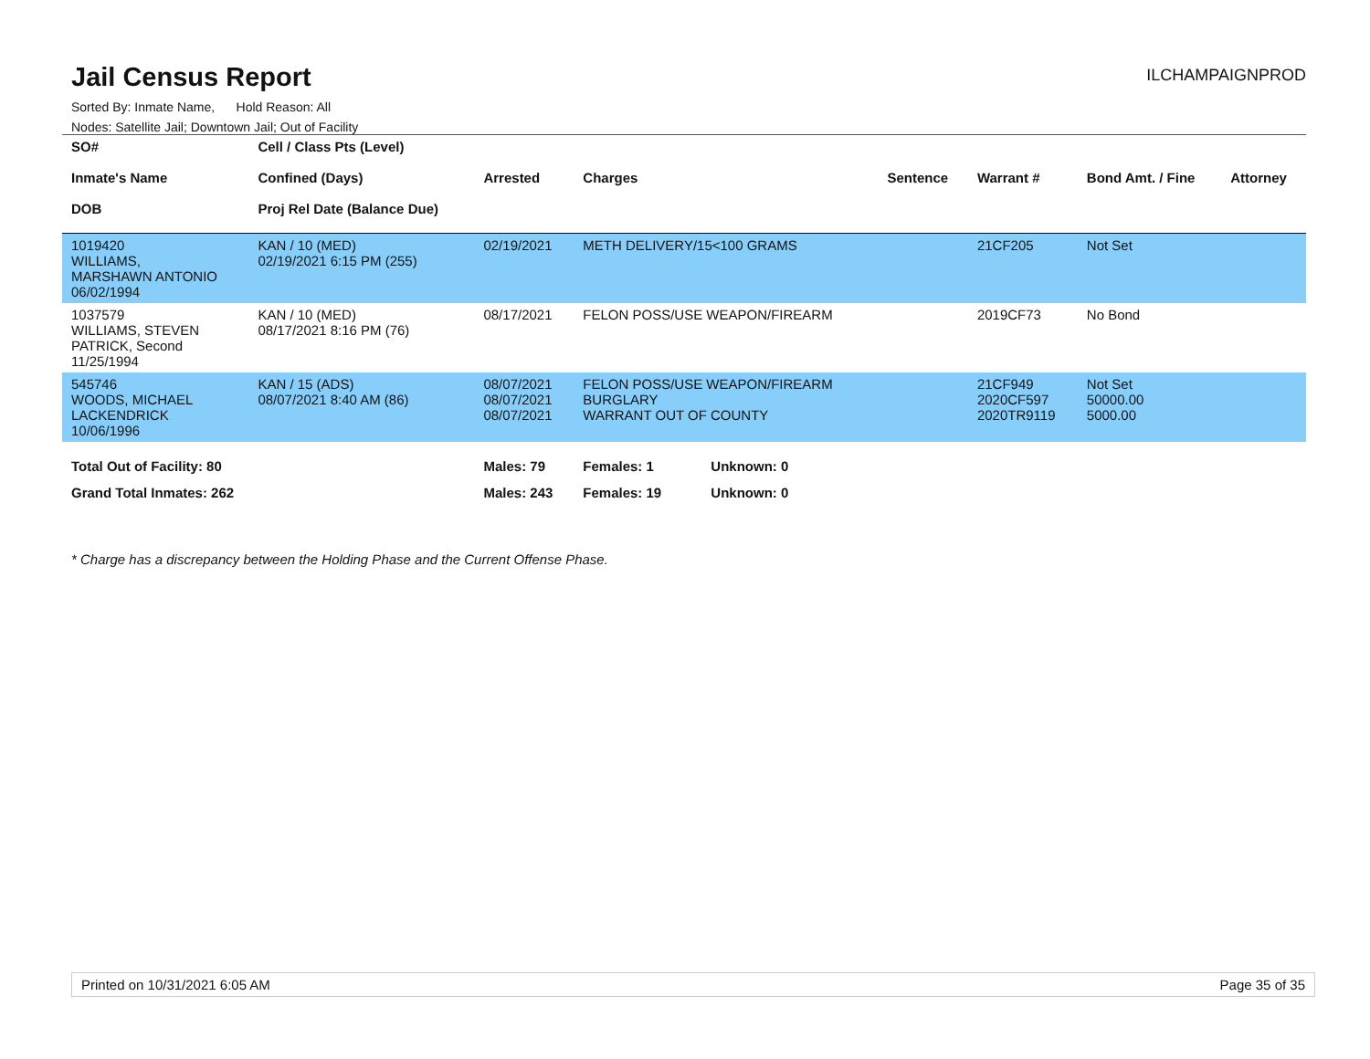Jail Census Report
ILCHAMPAIGNPROD
Sorted By: Inmate Name, Hold Reason: All
Nodes: Satellite Jail; Downtown Jail; Out of Facility
| SO# Inmate's Name DOB | Cell / Class Pts (Level) Confined (Days) Proj Rel Date (Balance Due) | Arrested | Charges | Sentence | Warrant # | Bond Amt. / Fine | Attorney |
| --- | --- | --- | --- | --- | --- | --- | --- |
| 1019420 WILLIAMS, MARSHAWN ANTONIO 06/02/1994 | KAN / 10 (MED) 02/19/2021 6:15 PM (255) | 02/19/2021 | METH DELIVERY/15<100 GRAMS | | 21CF205 | Not Set | |
| 1037579 WILLIAMS, STEVEN PATRICK, Second 11/25/1994 | KAN / 10 (MED) 08/17/2021 8:16 PM (76) | 08/17/2021 | FELON POSS/USE WEAPON/FIREARM | | 2019CF73 | No Bond | |
| 545746 WOODS, MICHAEL LACKENDRICK 10/06/1996 | KAN / 15 (ADS) 08/07/2021 8:40 AM (86) | 08/07/2021 08/07/2021 08/07/2021 | FELON POSS/USE WEAPON/FIREARM BURGLARY WARRANT OUT OF COUNTY | | 21CF949 2020CF597 2020TR9119 | Not Set 50000.00 5000.00 | |
| Total Out of Facility: 80 | | Males: 79 | Females: 1 Unknown: 0 | | | | |
| Grand Total Inmates: 262 | | Males: 243 | Females: 19 Unknown: 0 | | | | |
* Charge has a discrepancy between the Holding Phase and the Current Offense Phase.
Printed on 10/31/2021 6:05 AM Page 35 of 35